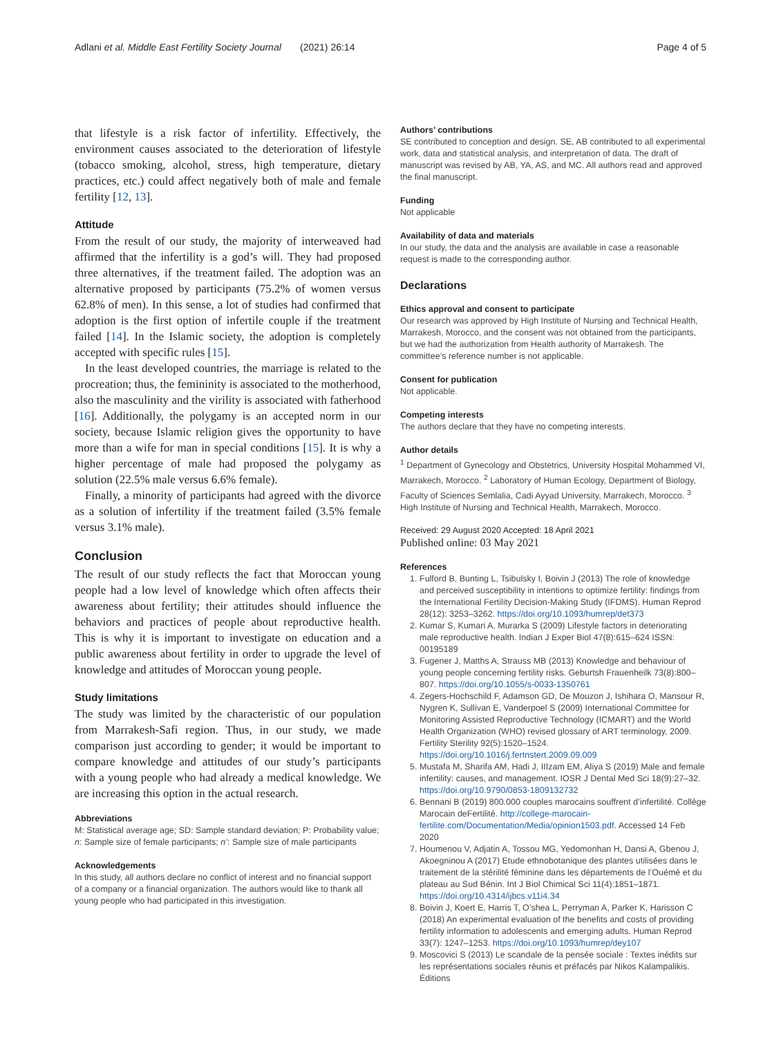Adlani et al. Middle East Fertility Society Journal (2021) 26:14 Page 4 of 5
that lifestyle is a risk factor of infertility. Effectively, the environment causes associated to the deterioration of lifestyle (tobacco smoking, alcohol, stress, high temperature, dietary practices, etc.) could affect negatively both of male and female fertility [12, 13].
Attitude
From the result of our study, the majority of interweaved had affirmed that the infertility is a god’s will. They had proposed three alternatives, if the treatment failed. The adoption was an alternative proposed by participants (75.2% of women versus 62.8% of men). In this sense, a lot of studies had confirmed that adoption is the first option of infertile couple if the treatment failed [14]. In the Islamic society, the adoption is completely accepted with specific rules [15].
In the least developed countries, the marriage is related to the procreation; thus, the femininity is associated to the motherhood, also the masculinity and the virility is associated with fatherhood [16]. Additionally, the polygamy is an accepted norm in our society, because Islamic religion gives the opportunity to have more than a wife for man in special conditions [15]. It is why a higher percentage of male had proposed the polygamy as solution (22.5% male versus 6.6% female).
Finally, a minority of participants had agreed with the divorce as a solution of infertility if the treatment failed (3.5% female versus 3.1% male).
Conclusion
The result of our study reflects the fact that Moroccan young people had a low level of knowledge which often affects their awareness about fertility; their attitudes should influence the behaviors and practices of people about reproductive health. This is why it is important to investigate on education and a public awareness about fertility in order to upgrade the level of knowledge and attitudes of Moroccan young people.
Study limitations
The study was limited by the characteristic of our population from Marrakesh-Safi region. Thus, in our study, we made comparison just according to gender; it would be important to compare knowledge and attitudes of our study’s participants with a young people who had already a medical knowledge. We are increasing this option in the actual research.
Abbreviations
M: Statistical average age; SD: Sample standard deviation; P: Probability value; n: Sample size of female participants; n’: Sample size of male participants
Acknowledgements
In this study, all authors declare no conflict of interest and no financial support of a company or a financial organization. The authors would like to thank all young people who had participated in this investigation.
Authors’ contributions
SE contributed to conception and design. SE, AB contributed to all experimental work, data and statistical analysis, and interpretation of data. The draft of manuscript was revised by AB, YA, AS, and MC. All authors read and approved the final manuscript.
Funding
Not applicable
Availability of data and materials
In our study, the data and the analysis are available in case a reasonable request is made to the corresponding author.
Declarations
Ethics approval and consent to participate
Our research was approved by High Institute of Nursing and Technical Health, Marrakesh, Morocco, and the consent was not obtained from the participants, but we had the authorization from Health authority of Marrakesh. The committee’s reference number is not applicable.
Consent for publication
Not applicable.
Competing interests
The authors declare that they have no competing interests.
Author details
<sup>1</sup> Department of Gynecology and Obstetrics, University Hospital Mohammed VI, Marrakech, Morocco. <sup>2</sup> Laboratory of Human Ecology, Department of Biology, Faculty of Sciences Semlalia, Cadi Ayyad University, Marrakech, Morocco. <sup>3</sup> High Institute of Nursing and Technical Health, Marrakech, Morocco.
Received: 29 August 2020 Accepted: 18 April 2021
Published online: 03 May 2021
References
1. Fulford B, Bunting L, Tsibulsky I, Boivin J (2013) The role of knowledge and perceived susceptibility in intentions to optimize fertility: findings from the International Fertility Decision-Making Study (IFDMS). Human Reprod 28(12): 3253–3262. https://doi.org/10.1093/humrep/det373
2. Kumar S, Kumari A, Murarka S (2009) Lifestyle factors in deteriorating male reproductive health. Indian J Exper Biol 47(8):615–624 ISSN: 00195189
3. Fugener J, Matths A, Strauss MB (2013) Knowledge and behaviour of young people concerning fertility risks. Geburtsh Frauenheilk 73(8):800–807. https://doi.org/10.1055/s-0033-1350761
4. Zegers-Hochschild F, Adamson GD, De Mouzon J, Ishihara O, Mansour R, Nygren K, Sullivan E, Vanderpoel S (2009) International Committee for Monitoring Assisted Reproductive Technology (ICMART) and the World Health Organization (WHO) revised glossary of ART terminology, 2009. Fertility Sterility 92(5):1520–1524. https://doi.org/10.1016/j.fertnstert.2009.09.009
5. Mustafa M, Sharifa AM, Hadi J, IIIzam EM, Aliya S (2019) Male and female infertility: causes, and management. IOSR J Dental Med Sci 18(9):27–32. https://doi.org/10.9790/0853-1809132732
6. Bennani B (2019) 800.000 couples marocains souffrent d’infertilité. Collège Marocain deFertilité. http://college-marocain-fertilite.com/Documentation/Media/opinion1503.pdf. Accessed 14 Feb 2020
7. Houmenou V, Adjatin A, Tossou MG, Yedomonhan H, Dansi A, Gbenou J, Akoegninou A (2017) Etude ethnobotanique des plantes utilisées dans le traitement de la stérilité féminine dans les départements de l’Ouémé et du plateau au Sud Bénin. Int J Biol Chimical Sci 11(4):1851–1871. https://doi.org/10.4314/ijbcs.v11i4.34
8. Boivin J, Koert E, Harris T, O’shea L, Perryman A, Parker K, Harisson C (2018) An experimental evaluation of the benefits and costs of providing fertility information to adolescents and emerging adults. Human Reprod 33(7): 1247–1253. https://doi.org/10.1093/humrep/dey107
9. Moscovici S (2013) Le scandale de la pensée sociale : Textes inédits sur les représentations sociales réunis et préfacés par Nikos Kalampalikis. Éditions